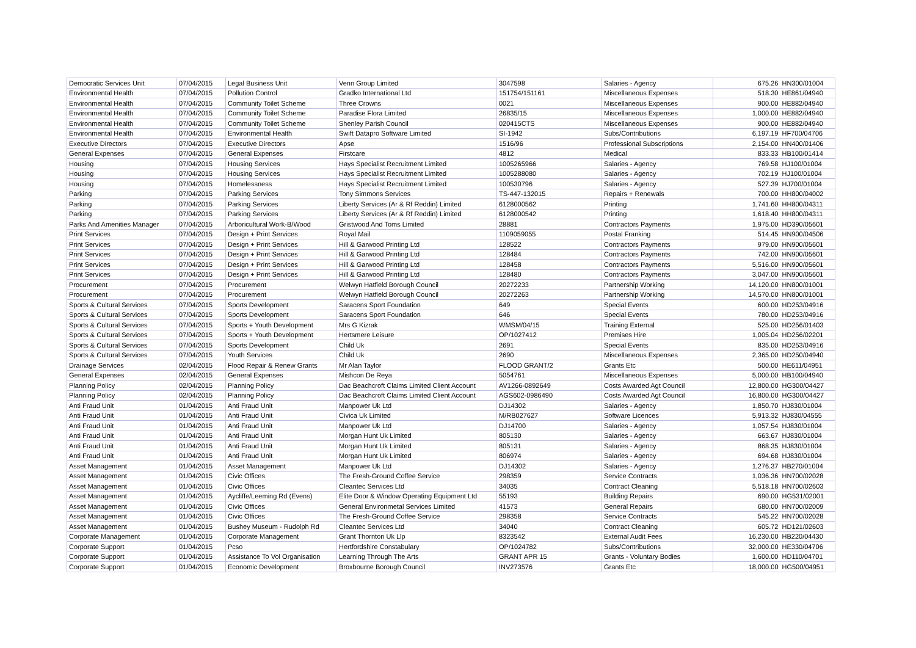| Democratic Services Unit | 07/04/2015 | Legal Business Unit | Venn Group Limited | 3047598 | Salaries - Agency | 675.26 | HN300/01004 |
| Environmental Health | 07/04/2015 | Pollution Control | Gradko International Ltd | 151754/151161 | Miscellaneous Expenses | 518.30 | HE861/04940 |
| Environmental Health | 07/04/2015 | Community Toilet Scheme | Three Crowns | 0021 | Miscellaneous Expenses | 900.00 | HE882/04940 |
| Environmental Health | 07/04/2015 | Community Toilet Scheme | Paradise Flora Limited | 26835/15 | Miscellaneous Expenses | 1,000.00 | HE882/04940 |
| Environmental Health | 07/04/2015 | Community Toilet Scheme | Shenley Parish Council | 020415CTS | Miscellaneous Expenses | 900.00 | HE882/04940 |
| Environmental Health | 07/04/2015 | Environmental Health | Swift Datapro Software Limited | SI-1942 | Subs/Contributions | 6,197.19 | HF700/04706 |
| Executive Directors | 07/04/2015 | Executive Directors | Apse | 1516/96 | Professional Subscriptions | 2,154.00 | HN400/01406 |
| General Expenses | 07/04/2015 | General Expenses | Firstcare | 4812 | Medical | 833.33 | HB100/01414 |
| Housing | 07/04/2015 | Housing Services | Hays Specialist Recruitment Limited | 1005265966 | Salaries - Agency | 769.58 | HJ100/01004 |
| Housing | 07/04/2015 | Housing Services | Hays Specialist Recruitment Limited | 1005288080 | Salaries - Agency | 702.19 | HJ100/01004 |
| Housing | 07/04/2015 | Homelessness | Hays Specialist Recruitment Limited | 100530796 | Salaries - Agency | 527.39 | HJ700/01004 |
| Parking | 07/04/2015 | Parking Services | Tony Simmons Services | TS-447-132015 | Repairs + Renewals | 700.00 | HH800/04002 |
| Parking | 07/04/2015 | Parking Services | Liberty Services (Ar & Rf Reddin) Limited | 6128000562 | Printing | 1,741.60 | HH800/04311 |
| Parking | 07/04/2015 | Parking Services | Liberty Services (Ar & Rf Reddin) Limited | 6128000542 | Printing | 1,618.40 | HH800/04311 |
| Parks And Amenities Manager | 07/04/2015 | Arboricultural Work-B/Wood | Gristwood And Toms Limited | 28881 | Contractors Payments | 1,975.00 | HD390/05601 |
| Print Services | 07/04/2015 | Design + Print Services | Royal Mail | 1109059055 | Postal Franking | 514.45 | HN900/04506 |
| Print Services | 07/04/2015 | Design + Print Services | Hill & Garwood Printing Ltd | 128522 | Contractors Payments | 979.00 | HN900/05601 |
| Print Services | 07/04/2015 | Design + Print Services | Hill & Garwood Printing Ltd | 128484 | Contractors Payments | 742.00 | HN900/05601 |
| Print Services | 07/04/2015 | Design + Print Services | Hill & Garwood Printing Ltd | 128458 | Contractors Payments | 5,516.00 | HN900/05601 |
| Print Services | 07/04/2015 | Design + Print Services | Hill & Garwood Printing Ltd | 128480 | Contractors Payments | 3,047.00 | HN900/05601 |
| Procurement | 07/04/2015 | Procurement | Welwyn Hatfield Borough Council | 20272233 | Partnership Working | 14,120.00 | HN800/01001 |
| Procurement | 07/04/2015 | Procurement | Welwyn Hatfield Borough Council | 20272263 | Partnership Working | 14,570.00 | HN800/01001 |
| Sports & Cultural Services | 07/04/2015 | Sports Development | Saracens Sport Foundation | 649 | Special Events | 600.00 | HD253/04916 |
| Sports & Cultural Services | 07/04/2015 | Sports Development | Saracens Sport Foundation | 646 | Special Events | 780.00 | HD253/04916 |
| Sports & Cultural Services | 07/04/2015 | Sports + Youth Development | Mrs G Kizrak | WMSM/04/15 | Training External | 525.00 | HD256/01403 |
| Sports & Cultural Services | 07/04/2015 | Sports + Youth Development | Hertsmere Leisure | OP/1027412 | Premises Hire | 1,005.04 | HD256/02201 |
| Sports & Cultural Services | 07/04/2015 | Sports Development | Child Uk | 2691 | Special Events | 835.00 | HD253/04916 |
| Sports & Cultural Services | 07/04/2015 | Youth Services | Child Uk | 2690 | Miscellaneous Expenses | 2,365.00 | HD250/04940 |
| Drainage Services | 02/04/2015 | Flood Repair & Renew Grants | Mr Alan Taylor | FLOOD GRANT/2 | Grants Etc | 500.00 | HE611/04951 |
| General Expenses | 02/04/2015 | General Expenses | Mishcon De Reya | 5054761 | Miscellaneous Expenses | 5,000.00 | HB100/04940 |
| Planning Policy | 02/04/2015 | Planning Policy | Dac Beachcroft Claims Limited Client Account | AV1266-0892649 | Costs Awarded Agt Council | 12,800.00 | HG300/04427 |
| Planning Policy | 02/04/2015 | Planning Policy | Dac Beachcroft Claims Limited Client Account | AGS602-0986490 | Costs Awarded Agt Council | 16,800.00 | HG300/04427 |
| Anti Fraud Unit | 01/04/2015 | Anti Fraud Unit | Manpower Uk Ltd | DJ14302 | Salaries - Agency | 1,850.70 | HJ830/01004 |
| Anti Fraud Unit | 01/04/2015 | Anti Fraud Unit | Civica Uk Limited | M/RB027627 | Software Licences | 5,913.32 | HJ830/04555 |
| Anti Fraud Unit | 01/04/2015 | Anti Fraud Unit | Manpower Uk Ltd | DJ14700 | Salaries - Agency | 1,057.54 | HJ830/01004 |
| Anti Fraud Unit | 01/04/2015 | Anti Fraud Unit | Morgan Hunt Uk Limited | 805130 | Salaries - Agency | 663.67 | HJ830/01004 |
| Anti Fraud Unit | 01/04/2015 | Anti Fraud Unit | Morgan Hunt Uk Limited | 805131 | Salaries - Agency | 868.35 | HJ830/01004 |
| Anti Fraud Unit | 01/04/2015 | Anti Fraud Unit | Morgan Hunt Uk Limited | 806974 | Salaries - Agency | 694.68 | HJ830/01004 |
| Asset Management | 01/04/2015 | Asset Management | Manpower Uk Ltd | DJ14302 | Salaries - Agency | 1,276.37 | HB270/01004 |
| Asset Management | 01/04/2015 | Civic Offices | The Fresh-Ground Coffee Service | 298359 | Service Contracts | 1,036.36 | HN700/02028 |
| Asset Management | 01/04/2015 | Civic Offices | Cleantec Services Ltd | 34035 | Contract Cleaning | 5,518.18 | HN700/02603 |
| Asset Management | 01/04/2015 | Aycliffe/Leeming Rd (Evens) | Elite Door & Window Operating Equipment Ltd | 55193 | Building Repairs | 690.00 | HG531/02001 |
| Asset Management | 01/04/2015 | Civic Offices | General Environmetal Services Limited | 41573 | General Repairs | 680.00 | HN700/02009 |
| Asset Management | 01/04/2015 | Civic Offices | The Fresh-Ground Coffee Service | 298358 | Service Contracts | 545.22 | HN700/02028 |
| Asset Management | 01/04/2015 | Bushey Museum - Rudolph Rd | Cleantec Services Ltd | 34040 | Contract Cleaning | 605.72 | HD121/02603 |
| Corporate Management | 01/04/2015 | Corporate Management | Grant Thornton Uk Llp | 8323542 | External Audit Fees | 16,230.00 | HB220/04430 |
| Corporate Support | 01/04/2015 | Pcso | Hertfordshire Constabulary | OP/1024782 | Subs/Contributions | 32,000.00 | HE330/04706 |
| Corporate Support | 01/04/2015 | Assistance To Vol Organisation | Learning Through The Arts | GRANT APR 15 | Grants - Voluntary Bodies | 1,600.00 | HD110/04701 |
| Corporate Support | 01/04/2015 | Economic Development | Broxbourne Borough Council | INV273576 | Grants Etc | 18,000.00 | HG500/04951 |